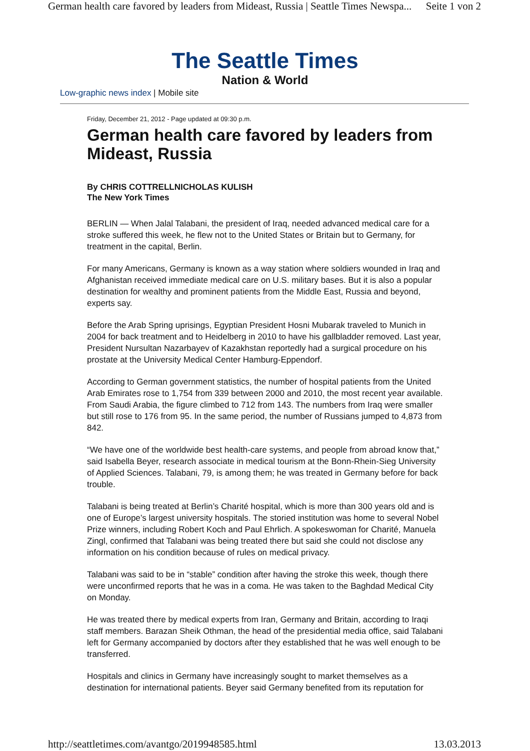German health care favored by leaders from Mideast, Russia | Seattle Times Newspa... Seite 1 von 2
The Seattle Times
Nation & World
Low-graphic news index | Mobile site
Friday, December 21, 2012 - Page updated at 09:30 p.m.
German health care favored by leaders from Mideast, Russia
By CHRIS COTTRELLNICHOLAS KULISH
The New York Times
BERLIN — When Jalal Talabani, the president of Iraq, needed advanced medical care for a stroke suffered this week, he flew not to the United States or Britain but to Germany, for treatment in the capital, Berlin.
For many Americans, Germany is known as a way station where soldiers wounded in Iraq and Afghanistan received immediate medical care on U.S. military bases. But it is also a popular destination for wealthy and prominent patients from the Middle East, Russia and beyond, experts say.
Before the Arab Spring uprisings, Egyptian President Hosni Mubarak traveled to Munich in 2004 for back treatment and to Heidelberg in 2010 to have his gallbladder removed. Last year, President Nursultan Nazarbayev of Kazakhstan reportedly had a surgical procedure on his prostate at the University Medical Center Hamburg-Eppendorf.
According to German government statistics, the number of hospital patients from the United Arab Emirates rose to 1,754 from 339 between 2000 and 2010, the most recent year available. From Saudi Arabia, the figure climbed to 712 from 143. The numbers from Iraq were smaller but still rose to 176 from 95. In the same period, the number of Russians jumped to 4,873 from 842.
“We have one of the worldwide best health-care systems, and people from abroad know that,” said Isabella Beyer, research associate in medical tourism at the Bonn-Rhein-Sieg University of Applied Sciences. Talabani, 79, is among them; he was treated in Germany before for back trouble.
Talabani is being treated at Berlin’s Charité hospital, which is more than 300 years old and is one of Europe’s largest university hospitals. The storied institution was home to several Nobel Prize winners, including Robert Koch and Paul Ehrlich. A spokeswoman for Charité, Manuela Zingl, confirmed that Talabani was being treated there but said she could not disclose any information on his condition because of rules on medical privacy.
Talabani was said to be in “stable” condition after having the stroke this week, though there were unconfirmed reports that he was in a coma. He was taken to the Baghdad Medical City on Monday.
He was treated there by medical experts from Iran, Germany and Britain, according to Iraqi staff members. Barazan Sheik Othman, the head of the presidential media office, said Talabani left for Germany accompanied by doctors after they established that he was well enough to be transferred.
Hospitals and clinics in Germany have increasingly sought to market themselves as a destination for international patients. Beyer said Germany benefited from its reputation for
http://seattletimes.com/avantgo/2019948585.html 13.03.2013